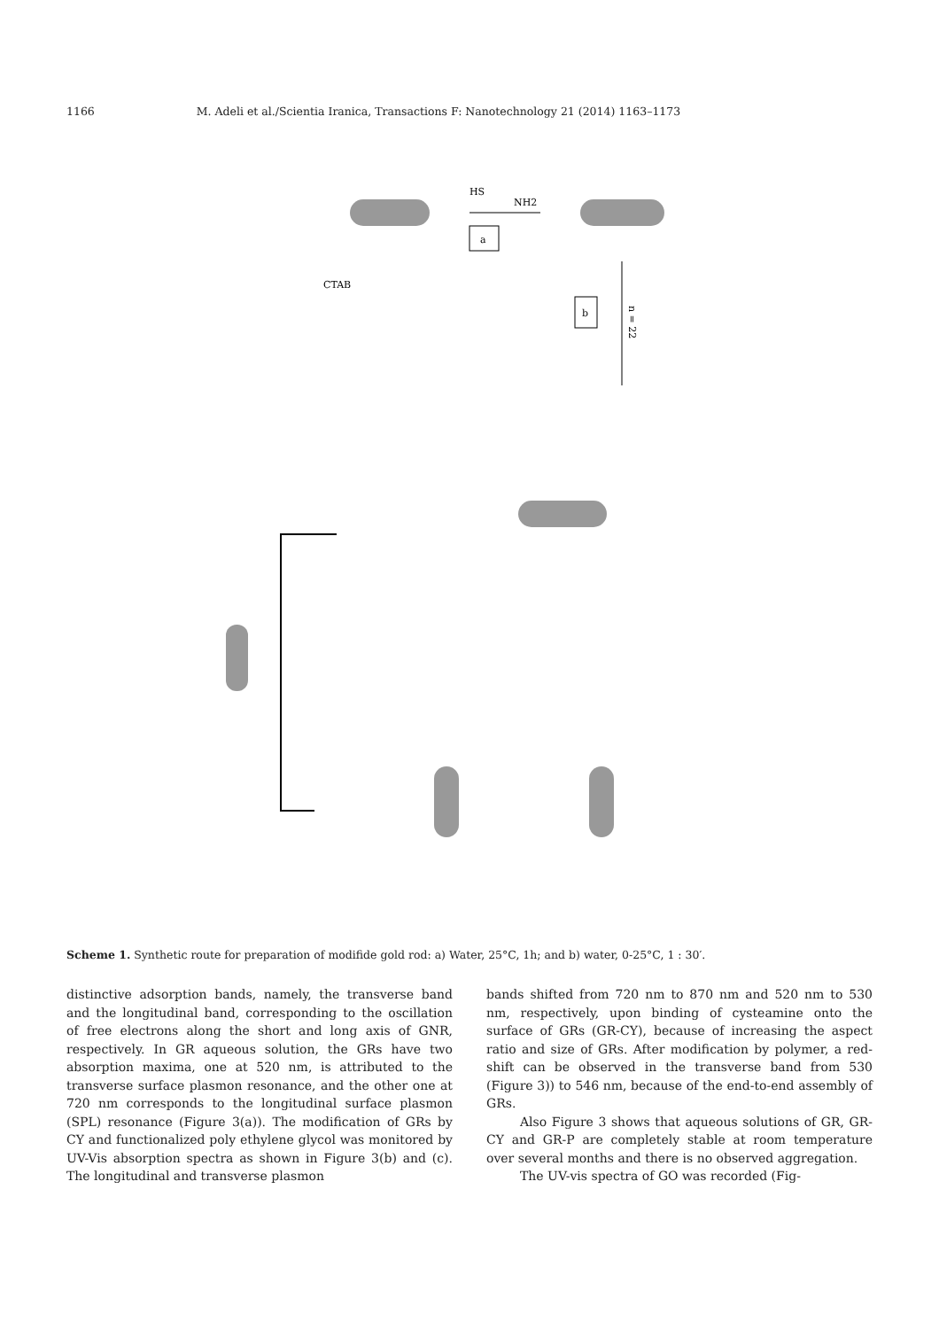1166 M. Adeli et al./Scientia Iranica, Transactions F: Nanotechnology 21 (2014) 1163–1173
HS
NH2
a
CTAB
b
n = 22
Scheme 1. Synthetic route for preparation of modifide gold rod: a) Water, 25°C, 1h; and b) water, 0-25°C, 1 : 30′.
distinctive adsorption bands, namely, the transverse band and the longitudinal band, corresponding to the oscillation of free electrons along the short and long axis of GNR, respectively. In GR aqueous solution, the GRs have two absorption maxima, one at 520 nm, is attributed to the transverse surface plasmon resonance, and the other one at 720 nm corresponds to the longitudinal surface plasmon (SPL) resonance (Figure 3(a)). The modification of GRs by CY and functionalized poly ethylene glycol was monitored by UV-Vis absorption spectra as shown in Figure 3(b) and (c). The longitudinal and transverse plasmon
bands shifted from 720 nm to 870 nm and 520 nm to 530 nm, respectively, upon binding of cysteamine onto the surface of GRs (GR-CY), because of increasing the aspect ratio and size of GRs. After modification by polymer, a red-shift can be observed in the transverse band from 530 (Figure 3)) to 546 nm, because of the end-to-end assembly of GRs.
Also Figure 3 shows that aqueous solutions of GR, GR-CY and GR-P are completely stable at room temperature over several months and there is no observed aggregation.
The UV-vis spectra of GO was recorded (Fig-